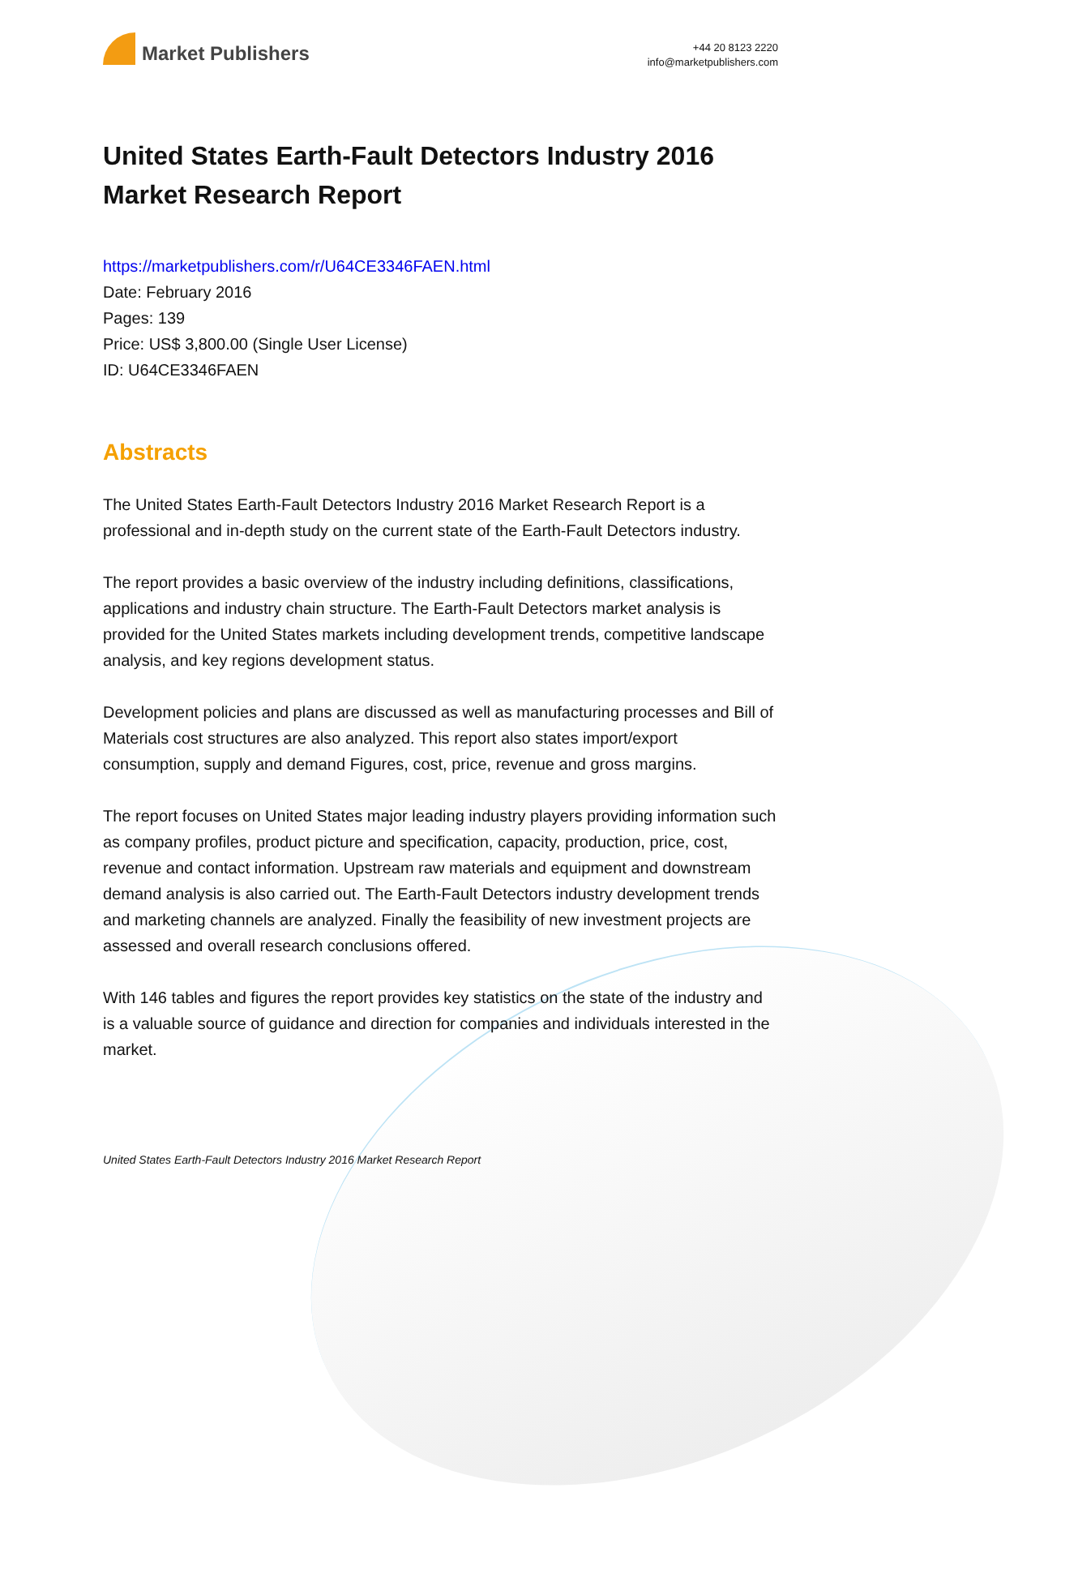Market Publishers
+44 20 8123 2220
info@marketpublishers.com
United States Earth-Fault Detectors Industry 2016 Market Research Report
https://marketpublishers.com/r/U64CE3346FAEN.html
Date: February 2016
Pages: 139
Price: US$ 3,800.00 (Single User License)
ID: U64CE3346FAEN
Abstracts
The United States Earth-Fault Detectors Industry 2016 Market Research Report is a professional and in-depth study on the current state of the Earth-Fault Detectors industry.
The report provides a basic overview of the industry including definitions, classifications, applications and industry chain structure. The Earth-Fault Detectors market analysis is provided for the United States markets including development trends, competitive landscape analysis, and key regions development status.
Development policies and plans are discussed as well as manufacturing processes and Bill of Materials cost structures are also analyzed. This report also states import/export consumption, supply and demand Figures, cost, price, revenue and gross margins.
The report focuses on United States major leading industry players providing information such as company profiles, product picture and specification, capacity, production, price, cost, revenue and contact information. Upstream raw materials and equipment and downstream demand analysis is also carried out. The Earth-Fault Detectors industry development trends and marketing channels are analyzed. Finally the feasibility of new investment projects are assessed and overall research conclusions offered.
With 146 tables and figures the report provides key statistics on the state of the industry and is a valuable source of guidance and direction for companies and individuals interested in the market.
United States Earth-Fault Detectors Industry 2016 Market Research Report